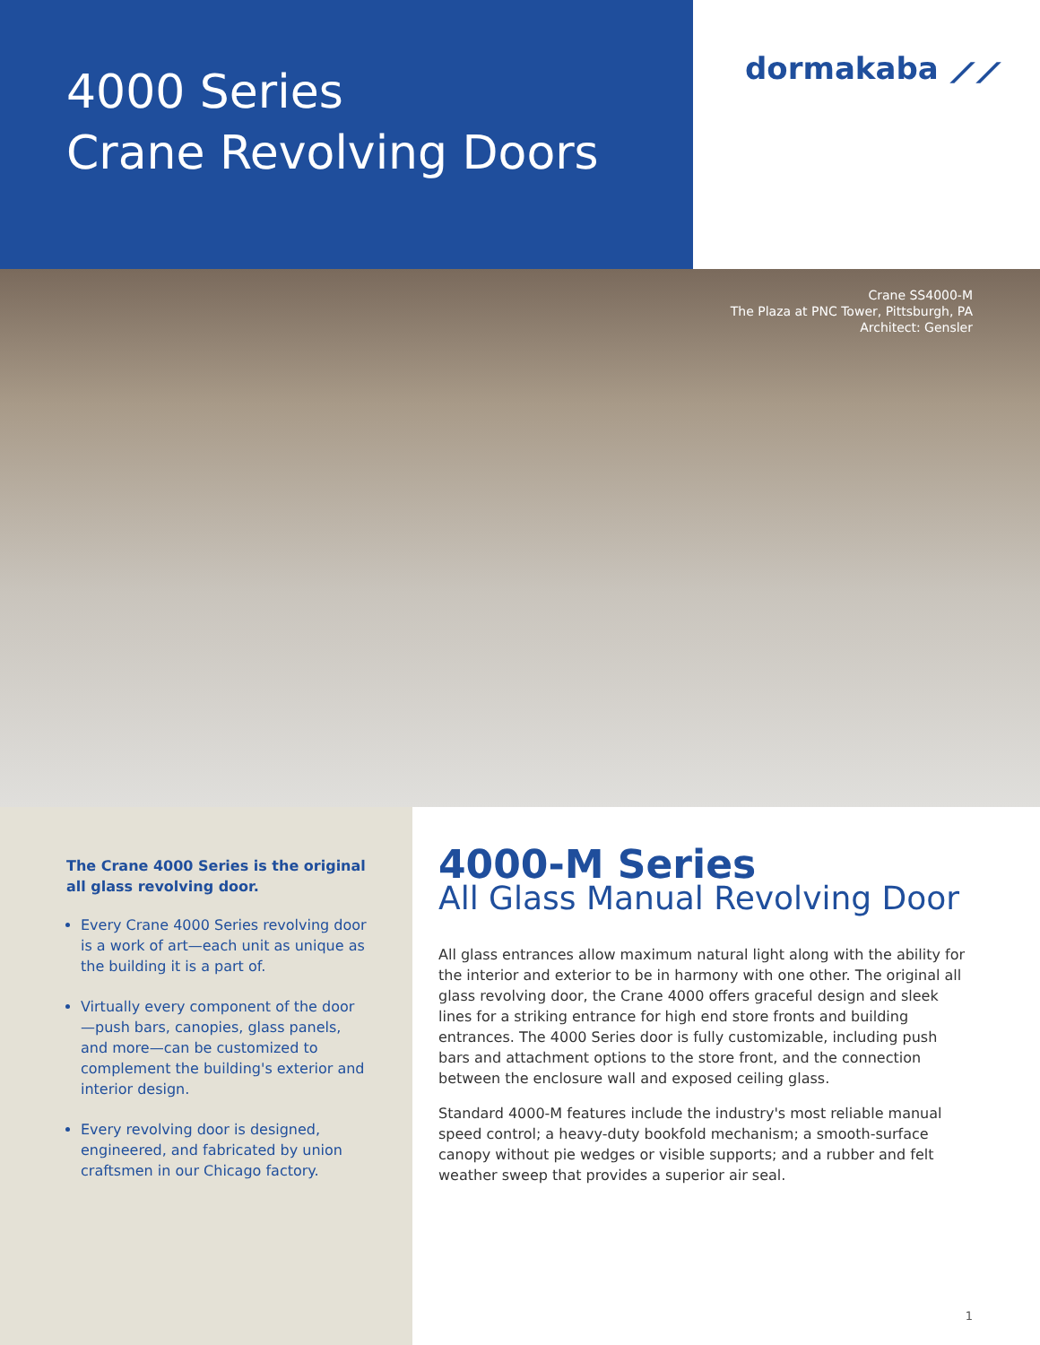4000 Series
Crane Revolving Doors
dormakaba ⟋⟋
Crane SS4000-M
The Plaza at PNC Tower, Pittsburgh, PA
Architect: Gensler
The Crane 4000 Series is the original all glass revolving door.
Every Crane 4000 Series revolving door is a work of art—each unit as unique as the building it is a part of.
Virtually every component of the door—push bars, canopies, glass panels, and more—can be customized to complement the building's exterior and interior design.
Every revolving door is designed, engineered, and fabricated by union craftsmen in our Chicago factory.
4000-M Series
All Glass Manual Revolving Door
All glass entrances allow maximum natural light along with the ability for the interior and exterior to be in harmony with one other. The original all glass revolving door, the Crane 4000 offers graceful design and sleek lines for a striking entrance for high end store fronts and building entrances. The 4000 Series door is fully customizable, including push bars and attachment options to the store front, and the connection between the enclosure wall and exposed ceiling glass.
Standard 4000-M features include the industry's most reliable manual speed control; a heavy-duty bookfold mechanism; a smooth-surface canopy without pie wedges or visible supports; and a rubber and felt weather sweep that provides a superior air seal.
1